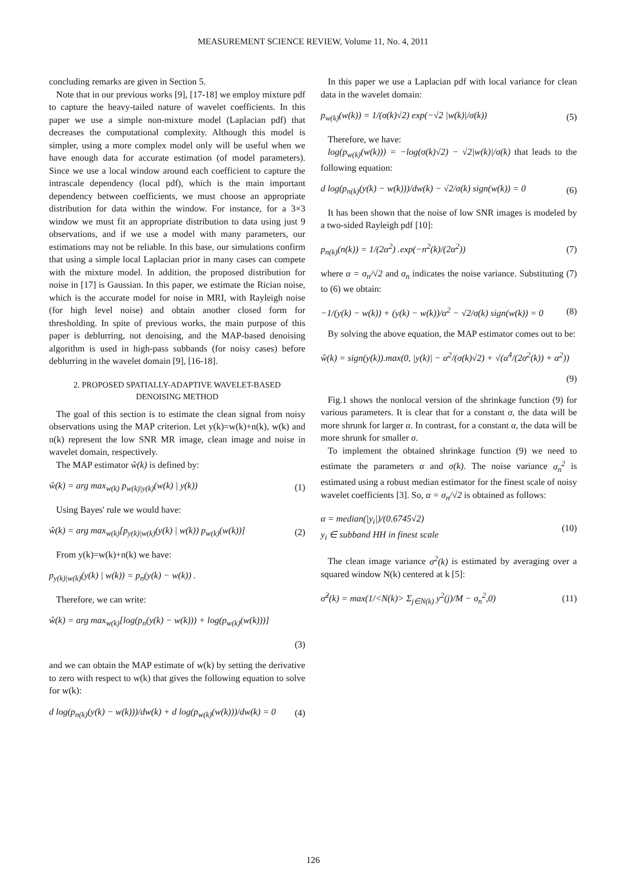MEASUREMENT SCIENCE REVIEW, Volume 11, No. 4, 2011
concluding remarks are given in Section 5.
Note that in our previous works [9], [17-18] we employ mixture pdf to capture the heavy-tailed nature of wavelet coefficients. In this paper we use a simple non-mixture model (Laplacian pdf) that decreases the computational complexity. Although this model is simpler, using a more complex model only will be useful when we have enough data for accurate estimation (of model parameters). Since we use a local window around each coefficient to capture the intrascale dependency (local pdf), which is the main important dependency between coefficients, we must choose an appropriate distribution for data within the window. For instance, for a 3×3 window we must fit an appropriate distribution to data using just 9 observations, and if we use a model with many parameters, our estimations may not be reliable. In this base, our simulations confirm that using a simple local Laplacian prior in many cases can compete with the mixture model. In addition, the proposed distribution for noise in [17] is Gaussian. In this paper, we estimate the Rician noise, which is the accurate model for noise in MRI, with Rayleigh noise (for high level noise) and obtain another closed form for thresholding. In spite of previous works, the main purpose of this paper is deblurring, not denoising, and the MAP-based denoising algorithm is used in high-pass subbands (for noisy cases) before deblurring in the wavelet domain [9], [16-18].
2. PROPOSED SPATIALLY-ADAPTIVE WAVELET-BASED
DENOISING METHOD
The goal of this section is to estimate the clean signal from noisy observations using the MAP criterion. Let y(k)=w(k)+n(k), w(k) and n(k) represent the low SNR MR image, clean image and noise in wavelet domain, respectively.
The MAP estimator ŵ(k) is defined by:
ŵ(k) = arg max<sub>w(k)</sub> p<sub>w(k)|y(k)</sub>(w(k) | y(k)) (1)
Using Bayes' rule we would have:
ŵ(k) = arg max<sub>w(k)</sub>[p<sub>y(k)|w(k)</sub>(y(k) | w(k)) p<sub>w(k)</sub>(w(k))] (2)
From y(k)=w(k)+n(k) we have:
p<sub>y(k)|w(k)</sub>(y(k) | w(k)) = p<sub>n</sub>(y(k) − w(k)) .
Therefore, we can write:
ŵ(k) = arg max<sub>w(k)</sub>[log(p<sub>n</sub>(y(k) − w(k))) + log(p<sub>w(k)</sub>(w(k)))]
(3)
and we can obtain the MAP estimate of w(k) by setting the derivative to zero with respect to w(k) that gives the following equation to solve for w(k):
d log(p<sub>n(k)</sub>(y(k) − w(k)))/dw(k) + d log(p<sub>w(k)</sub>(w(k)))/dw(k) = 0 (4)
In this paper we use a Laplacian pdf with local variance for clean data in the wavelet domain:
p<sub>w(k)</sub>(w(k)) = 1/(σ(k)√2) exp(−√2 |w(k)|/σ(k)) (5)
Therefore, we have:
log(p<sub>w(k)</sub>(w(k))) = −log(σ(k)√2) − √2|w(k)|/σ(k) that leads to the following equation:
d log(p<sub>n(k)</sub>(y(k) − w(k)))/dw(k) − √2/σ(k) sign(w(k)) = 0 (6)
It has been shown that the noise of low SNR images is modeled by a two-sided Rayleigh pdf [10]:
p<sub>n(k)</sub>(n(k)) = 1/(2α<sup>2</sup>) .exp(−n<sup>2</sup>(k)/(2α<sup>2</sup>)) (7)
where α = σ<sub>n</sub>/√2 and σ<sub>n</sub> indicates the noise variance. Substituting (7) to (6) we obtain:
−1/(y(k) − w(k)) + (y(k) − w(k))/α<sup>2</sup> − √2/σ(k) sign(w(k)) = 0 (8)
By solving the above equation, the MAP estimator comes out to be:
ŵ(k) = sign(y(k)).max(0, |y(k)| − α<sup>2</sup>/(σ(k)√2) + √(α<sup>4</sup>/(2σ<sup>2</sup>(k)) + α<sup>2</sup>))
(9)
Fig.1 shows the nonlocal version of the shrinkage function (9) for various parameters. It is clear that for a constant σ, the data will be more shrunk for larger α. In contrast, for a constant α, the data will be more shrunk for smaller σ.
To implement the obtained shrinkage function (9) we need to estimate the parameters α and σ(k). The noise variance σ<sub>n</sub><sup>2</sup> is estimated using a robust median estimator for the finest scale of noisy wavelet coefficients [3]. So, α = σ<sub>n</sub>/√2 is obtained as follows:
α = median(|y<sub>i</sub>|)/(0.6745√2)
y<sub>i</sub> ∈ subband HH in finest scale (10)
The clean image variance σ<sup>2</sup>(k) is estimated by averaging over a squared window N(k) centered at k [5]:
σ̂<sup>2</sup>(k) = max(1/<N(k)> Σ<sub>j∈N(k)</sub> y<sup>2</sup>(j)/M − σ<sub>n</sub><sup>2</sup>,0) (11)
126